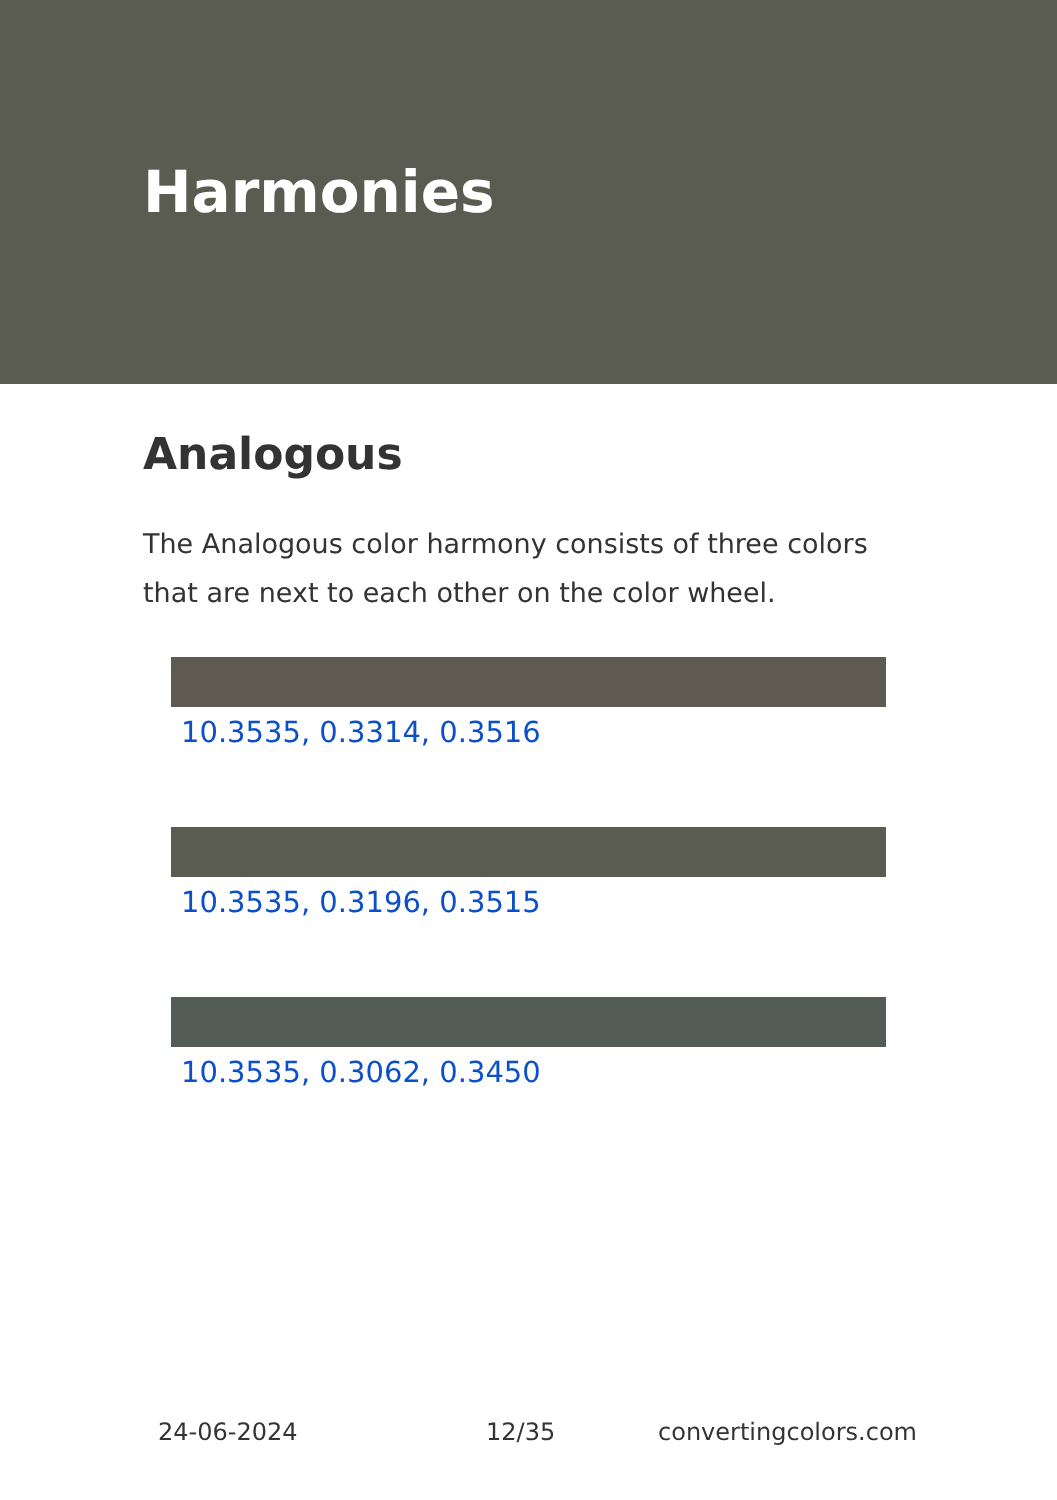Harmonies
Analogous
The Analogous color harmony consists of three colors that are next to each other on the color wheel.
10.3535, 0.3314, 0.3516
10.3535, 0.3196, 0.3515
10.3535, 0.3062, 0.3450
24-06-2024 12/35 convertingcolors.com